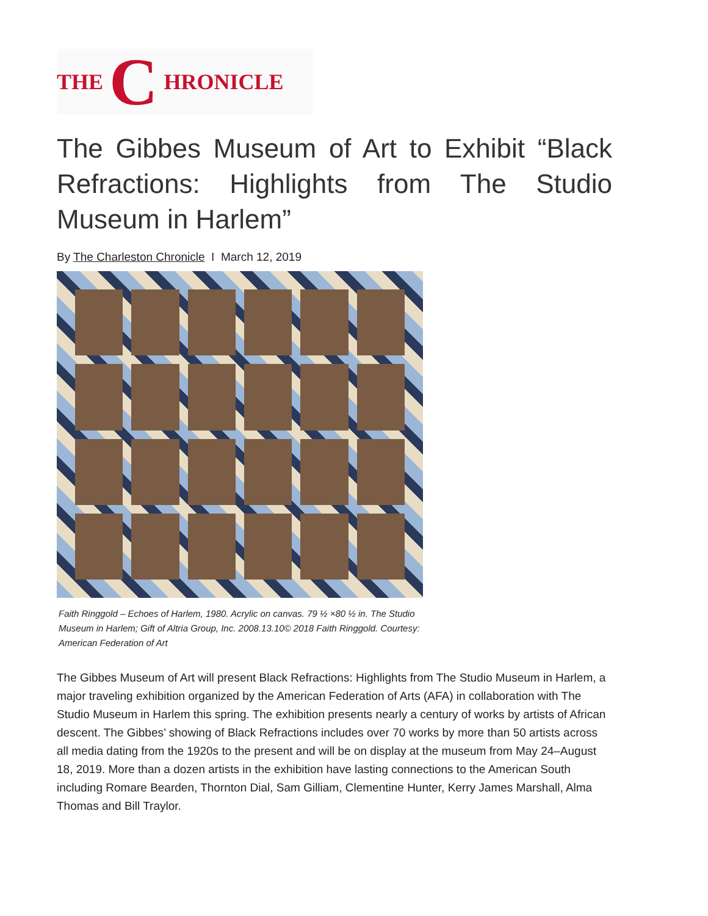THE C HRONICLE
The Gibbes Museum of Art to Exhibit “Black Refractions: Highlights from The Studio Museum in Harlem”
By The Charleston Chronicle I March 12, 2019
Faith Ringgold – Echoes of Harlem, 1980. Acrylic on canvas. 79 ½ ×80 ½ in. The Studio Museum in Harlem; Gift of Altria Group, Inc. 2008.13.10© 2018 Faith Ringgold. Courtesy: American Federation of Art
The Gibbes Museum of Art will present Black Refractions: Highlights from The Studio Museum in Harlem, a major traveling exhibition organized by the American Federation of Arts (AFA) in collaboration with The Studio Museum in Harlem this spring. The exhibition presents nearly a century of works by artists of African descent. The Gibbes’ showing of Black Refractions includes over 70 works by more than 50 artists across all media dating from the 1920s to the present and will be on display at the museum from May 24–August 18, 2019. More than a dozen artists in the exhibition have lasting connections to the American South including Romare Bearden, Thornton Dial, Sam Gilliam, Clementine Hunter, Kerry James Marshall, Alma Thomas and Bill Traylor.